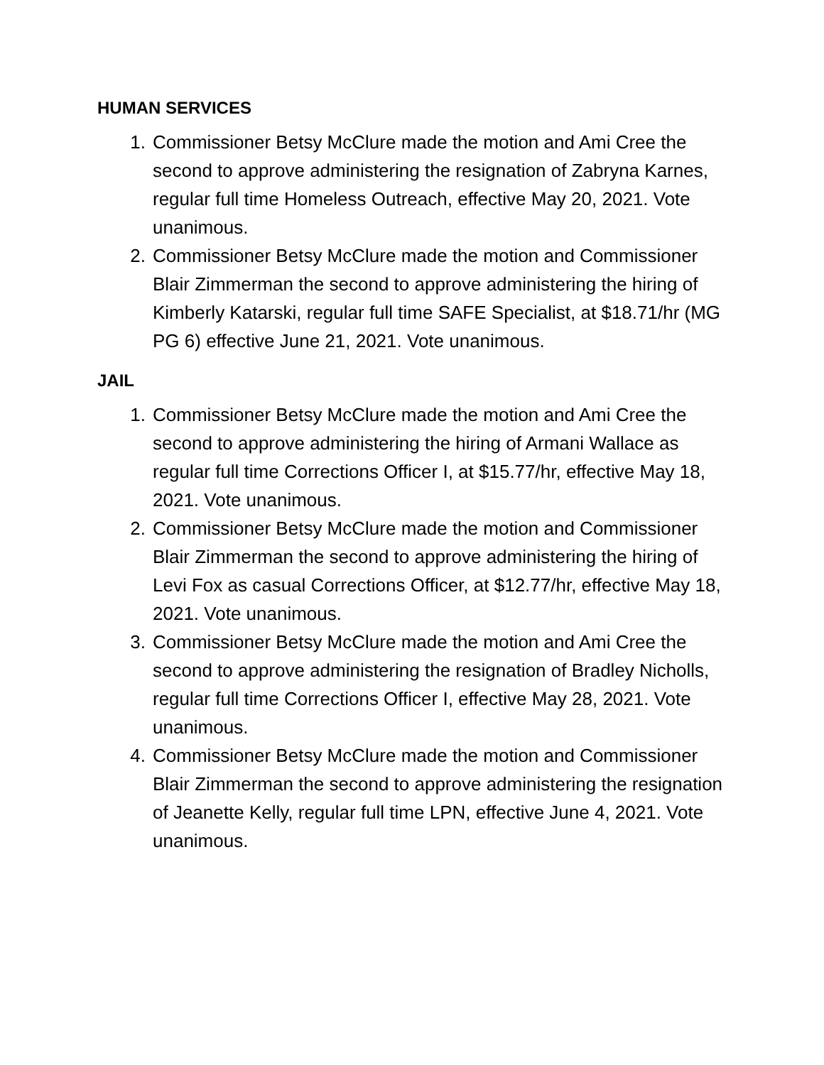HUMAN SERVICES
1. Commissioner Betsy McClure made the motion and Ami Cree the second to approve administering the resignation of Zabryna Karnes, regular full time Homeless Outreach, effective May 20, 2021. Vote unanimous.
2. Commissioner Betsy McClure made the motion and Commissioner Blair Zimmerman the second to approve administering the hiring of Kimberly Katarski, regular full time SAFE Specialist, at $18.71/hr (MG PG 6) effective June 21, 2021. Vote unanimous.
JAIL
1. Commissioner Betsy McClure made the motion and Ami Cree the second to approve administering the hiring of Armani Wallace as regular full time Corrections Officer I, at $15.77/hr, effective May 18, 2021. Vote unanimous.
2. Commissioner Betsy McClure made the motion and Commissioner Blair Zimmerman the second to approve administering the hiring of Levi Fox as casual Corrections Officer, at $12.77/hr, effective May 18, 2021. Vote unanimous.
3. Commissioner Betsy McClure made the motion and Ami Cree the second to approve administering the resignation of Bradley Nicholls, regular full time Corrections Officer I, effective May 28, 2021. Vote unanimous.
4. Commissioner Betsy McClure made the motion and Commissioner Blair Zimmerman the second to approve administering the resignation of Jeanette Kelly, regular full time LPN, effective June 4, 2021. Vote unanimous.